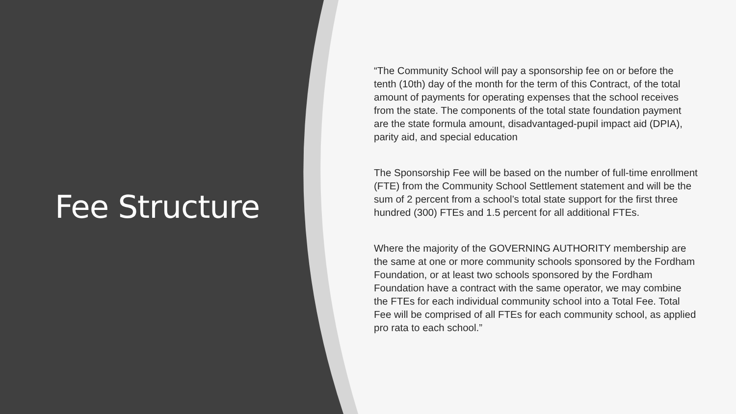Fee Structure
“The Community School will pay a sponsorship fee on or before the tenth (10th) day of the month for the term of this Contract, of the total amount of payments for operating expenses that the school receives from the state. The components of the total state foundation payment are the state formula amount, disadvantaged-pupil impact aid (DPIA), parity aid, and special education
The Sponsorship Fee will be based on the number of full-time enrollment (FTE) from the Community School Settlement statement and will be the sum of 2 percent from a school’s total state support for the first three hundred (300) FTEs and 1.5 percent for all additional FTEs.
Where the majority of the GOVERNING AUTHORITY membership are the same at one or more community schools sponsored by the Fordham Foundation, or at least two schools sponsored by the Fordham Foundation have a contract with the same operator, we may combine the FTEs for each individual community school into a Total Fee. Total Fee will be comprised of all FTEs for each community school, as applied pro rata to each school.”